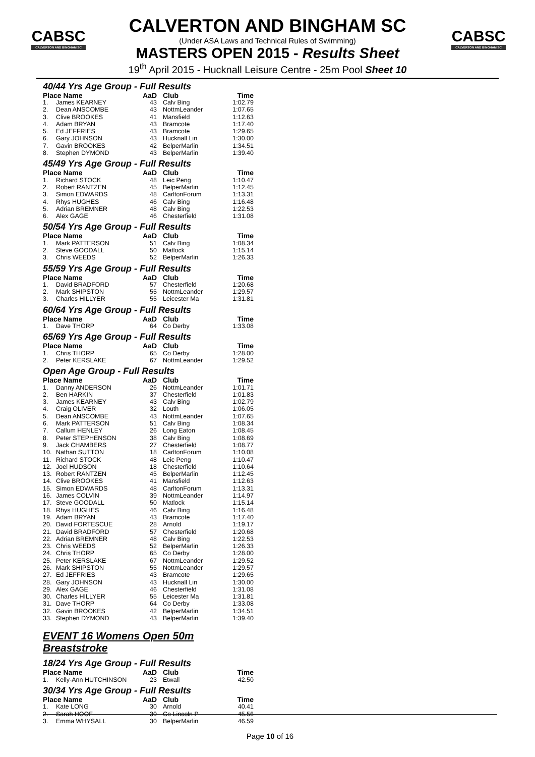CABSC
CALVERTON AND BINGHAM SC
CABSC
CALVERTON AND BINGHAM SC
CALVERTON AND BINGHAM SC
(Under ASA Laws and Technical Rules of Swimming)
MASTERS OPEN 2015 - Results Sheet
19<sup>th</sup> April 2015 - Hucknall Leisure Centre - 25m Pool Sheet 10
40/44 Yrs Age Group - Full Results
| Place Name | | AaD | Club | Time |
| --- | --- | --- | --- | --- |
| 1. | James KEARNEY | 43 | Calv Bing | 1:02.79 |
| 2. | Dean ANSCOMBE | 43 | NottmLeander | 1:07.65 |
| 3. | Clive BROOKES | 41 | Mansfield | 1:12.63 |
| 4. | Adam BRYAN | 43 | Bramcote | 1:17.40 |
| 5. | Ed JEFFRIES | 43 | Bramcote | 1:29.65 |
| 6. | Gary JOHNSON | 43 | Hucknall Lin | 1:30.00 |
| 7. | Gavin BROOKES | 42 | BelperMarlin | 1:34.51 |
| 8. | Stephen DYMOND | 43 | BelperMarlin | 1:39.40 |
45/49 Yrs Age Group - Full Results
| Place Name | | AaD | Club | Time |
| --- | --- | --- | --- | --- |
| 1. | Richard STOCK | 48 | Leic Peng | 1:10.47 |
| 2. | Robert RANTZEN | 45 | BelperMarlin | 1:12.45 |
| 3. | Simon EDWARDS | 48 | CarltonForum | 1:13.31 |
| 4. | Rhys HUGHES | 46 | Calv Bing | 1:16.48 |
| 5. | Adrian BREMNER | 48 | Calv Bing | 1:22.53 |
| 6. | Alex GAGE | 46 | Chesterfield | 1:31.08 |
50/54 Yrs Age Group - Full Results
| Place Name | | AaD | Club | Time |
| --- | --- | --- | --- | --- |
| 1. | Mark PATTERSON | 51 | Calv Bing | 1:08.34 |
| 2. | Steve GOODALL | 50 | Matlock | 1:15.14 |
| 3. | Chris WEEDS | 52 | BelperMarlin | 1:26.33 |
55/59 Yrs Age Group - Full Results
| Place Name | | AaD | Club | Time |
| --- | --- | --- | --- | --- |
| 1. | David BRADFORD | 57 | Chesterfield | 1:20.68 |
| 2. | Mark SHIPSTON | 55 | NottmLeander | 1:29.57 |
| 3. | Charles HILLYER | 55 | Leicester Ma | 1:31.81 |
60/64 Yrs Age Group - Full Results
| Place Name | | AaD | Club | Time |
| --- | --- | --- | --- | --- |
| 1. | Dave THORP | 64 | Co Derby | 1:33.08 |
65/69 Yrs Age Group - Full Results
| Place Name | | AaD | Club | Time |
| --- | --- | --- | --- | --- |
| 1. | Chris THORP | 65 | Co Derby | 1:28.00 |
| 2. | Peter KERSLAKE | 67 | NottmLeander | 1:29.52 |
Open Age Group - Full Results
| Place Name | | AaD | Club | Time |
| --- | --- | --- | --- | --- |
| 1. | Danny ANDERSON | 26 | NottmLeander | 1:01.71 |
| 2. | Ben HARKIN | 37 | Chesterfield | 1:01.83 |
| 3. | James KEARNEY | 43 | Calv Bing | 1:02.79 |
| 4. | Craig OLIVER | 32 | Louth | 1:06.05 |
| 5. | Dean ANSCOMBE | 43 | NottmLeander | 1:07.65 |
| 6. | Mark PATTERSON | 51 | Calv Bing | 1:08.34 |
| 7. | Callum HENLEY | 26 | Long Eaton | 1:08.45 |
| 8. | Peter STEPHENSON | 38 | Calv Bing | 1:08.69 |
| 9. | Jack CHAMBERS | 27 | Chesterfield | 1:08.77 |
| 10. | Nathan SUTTON | 18 | CarltonForum | 1:10.08 |
| 11. | Richard STOCK | 48 | Leic Peng | 1:10.47 |
| 12. | Joel HUDSON | 18 | Chesterfield | 1:10.64 |
| 13. | Robert RANTZEN | 45 | BelperMarlin | 1:12.45 |
| 14. | Clive BROOKES | 41 | Mansfield | 1:12.63 |
| 15. | Simon EDWARDS | 48 | CarltonForum | 1:13.31 |
| 16. | James COLVIN | 39 | NottmLeander | 1:14.97 |
| 17. | Steve GOODALL | 50 | Matlock | 1:15.14 |
| 18. | Rhys HUGHES | 46 | Calv Bing | 1:16.48 |
| 19. | Adam BRYAN | 43 | Bramcote | 1:17.40 |
| 20. | David FORTESCUE | 28 | Arnold | 1:19.17 |
| 21. | David BRADFORD | 57 | Chesterfield | 1:20.68 |
| 22. | Adrian BREMNER | 48 | Calv Bing | 1:22.53 |
| 23. | Chris WEEDS | 52 | BelperMarlin | 1:26.33 |
| 24. | Chris THORP | 65 | Co Derby | 1:28.00 |
| 25. | Peter KERSLAKE | 67 | NottmLeander | 1:29.52 |
| 26. | Mark SHIPSTON | 55 | NottmLeander | 1:29.57 |
| 27. | Ed JEFFRIES | 43 | Bramcote | 1:29.65 |
| 28. | Gary JOHNSON | 43 | Hucknall Lin | 1:30.00 |
| 29. | Alex GAGE | 46 | Chesterfield | 1:31.08 |
| 30. | Charles HILLYER | 55 | Leicester Ma | 1:31.81 |
| 31. | Dave THORP | 64 | Co Derby | 1:33.08 |
| 32. | Gavin BROOKES | 42 | BelperMarlin | 1:34.51 |
| 33. | Stephen DYMOND | 43 | BelperMarlin | 1:39.40 |
EVENT 16 Womens Open 50m Breaststroke
18/24 Yrs Age Group - Full Results
| Place Name | | AaD | Club | Time |
| --- | --- | --- | --- | --- |
| 1. | Kelly-Ann HUTCHINSON | 23 | Etwall | 42.50 |
30/34 Yrs Age Group - Full Results
| Place Name | | AaD | Club | Time |
| --- | --- | --- | --- | --- |
| 1. | Kate LONG | 30 | Arnold | 40.41 |
| 2. | Sarah HOOF | 30 | Co Lincoln P | 45.56 |
| 3. | Emma WHYSALL | 30 | BelperMarlin | 46.59 |
Page 10 of 16